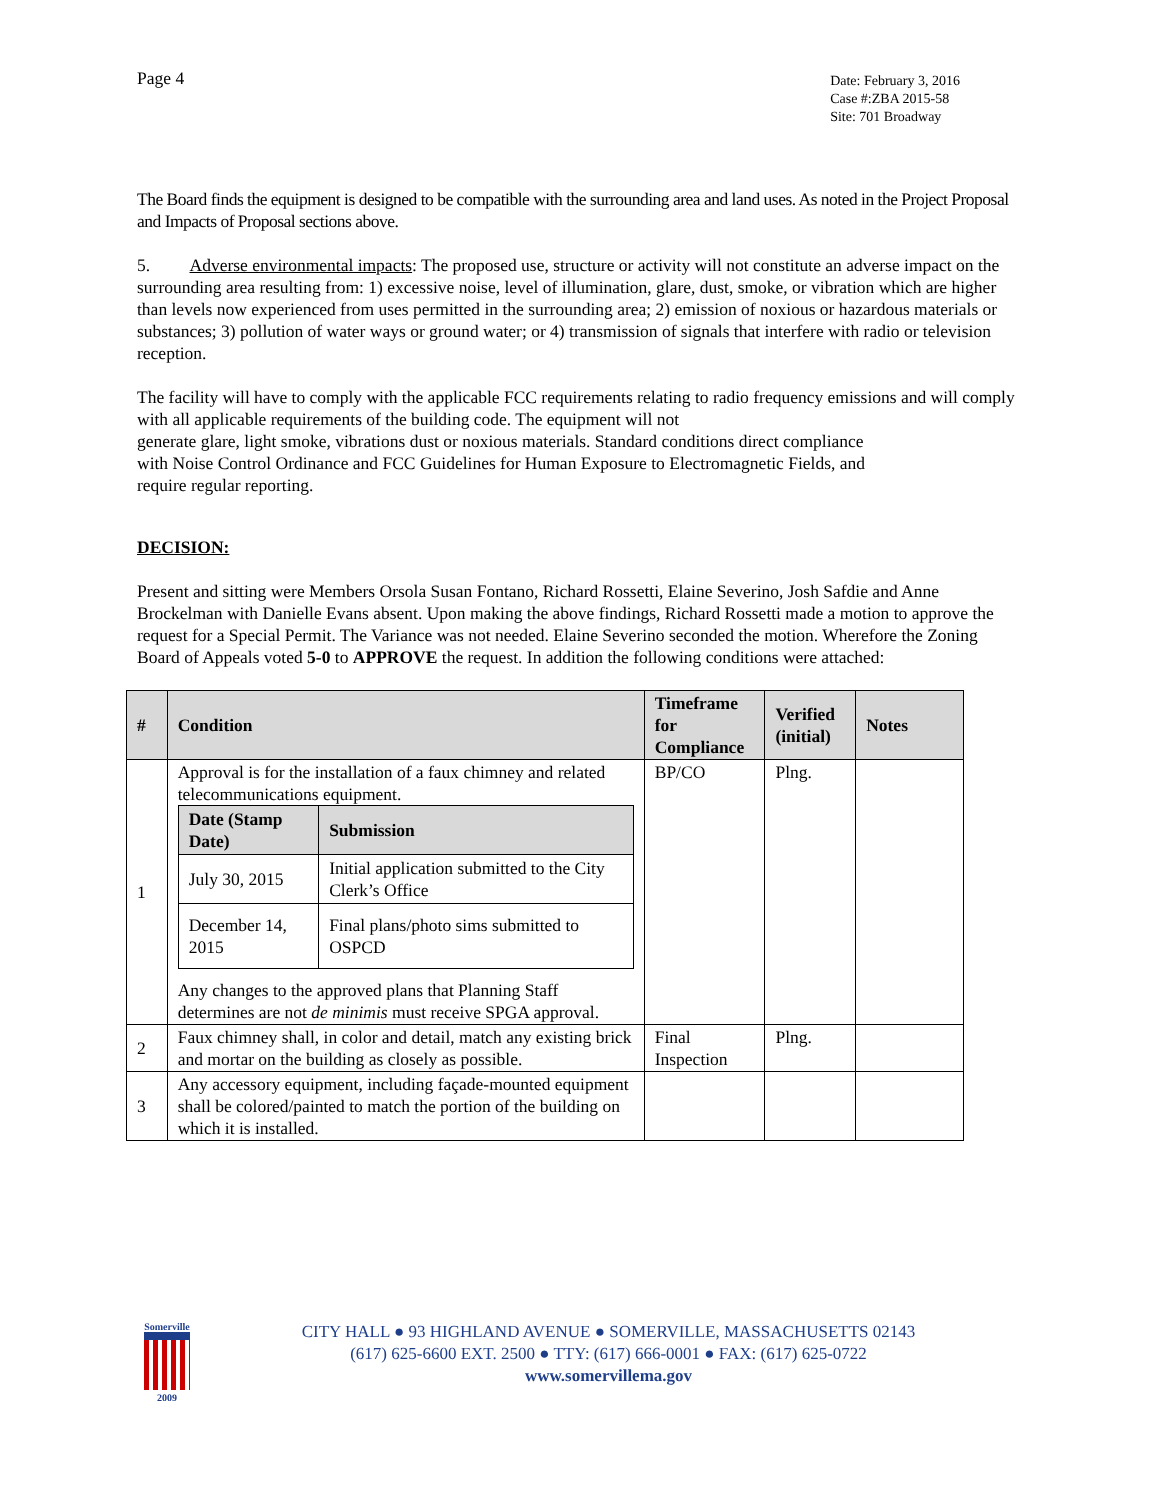Page 4
Date: February 3, 2016
Case #:ZBA 2015-58
Site: 701 Broadway
The Board finds the equipment is designed to be compatible with the surrounding area and land uses. As noted in the Project Proposal and Impacts of Proposal sections above.
5. Adverse environmental impacts: The proposed use, structure or activity will not constitute an adverse impact on the surrounding area resulting from: 1) excessive noise, level of illumination, glare, dust, smoke, or vibration which are higher than levels now experienced from uses permitted in the surrounding area; 2) emission of noxious or hazardous materials or substances; 3) pollution of water ways or ground water; or 4) transmission of signals that interfere with radio or television reception.
The facility will have to comply with the applicable FCC requirements relating to radio frequency emissions and will comply with all applicable requirements of the building code. The equipment will not
generate glare, light smoke, vibrations dust or noxious materials. Standard conditions direct compliance
with Noise Control Ordinance and FCC Guidelines for Human Exposure to Electromagnetic Fields, and
require regular reporting.
DECISION:
Present and sitting were Members Orsola Susan Fontano, Richard Rossetti, Elaine Severino, Josh Safdie and Anne Brockelman with Danielle Evans absent. Upon making the above findings, Richard Rossetti made a motion to approve the request for a Special Permit. The Variance was not needed. Elaine Severino seconded the motion. Wherefore the Zoning Board of Appeals voted 5-0 to APPROVE the request. In addition the following conditions were attached:
| # | Condition | Timeframe for Compliance | Verified (initial) | Notes |
| --- | --- | --- | --- | --- |
| 1 | Approval is for the installation of a faux chimney and related telecommunications equipment. / Date (Stamp Date) / Submission / / --- / --- / / July 30, 2015 / Initial application submitted to the City Clerk’s Office / / December 14, 2015 / Final plans/photo sims submitted to OSPCD / Any changes to the approved plans that Planning Staff determines are not de minimis must receive SPGA approval. | BP/CO | Plng. | |
| 2 | Faux chimney shall, in color and detail, match any existing brick and mortar on the building as closely as possible. | Final Inspection | Plng. | |
| 3 | Any accessory equipment, including façade-mounted equipment shall be colored/painted to match the portion of the building on which it is installed. | | | |
Somerville
2009
CITY HALL ● 93 HIGHLAND AVENUE ● SOMERVILLE, MASSACHUSETTS 02143
(617) 625-6600 EXT. 2500 ● TTY: (617) 666-0001 ● FAX: (617) 625-0722
www.somervillema.gov